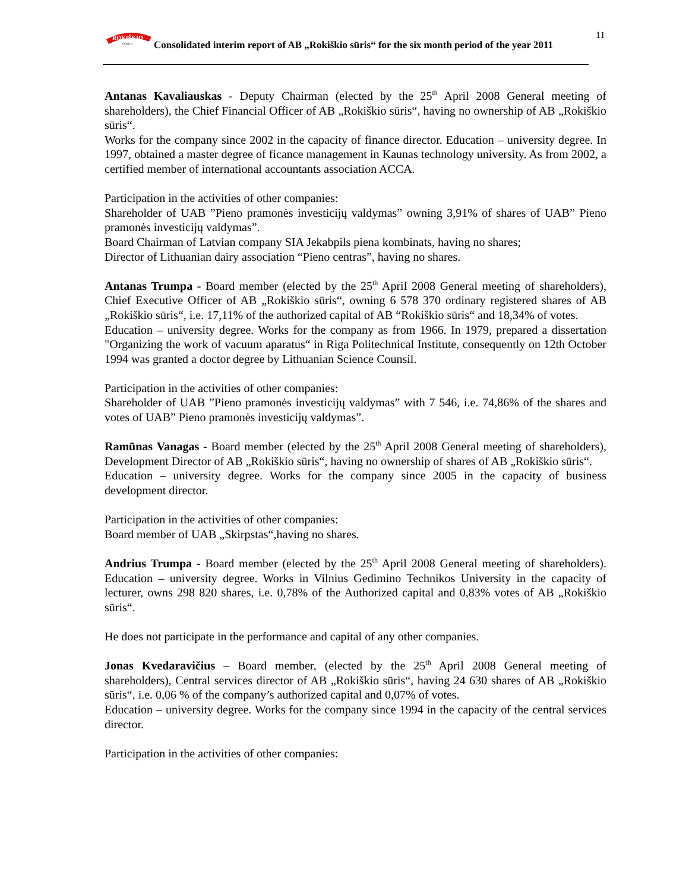ROKIŠKIO
SŪRIS
Consolidated interim report of AB „Rokiškio sūris“ for the six month period of the year 2011
11
Antanas Kavaliauskas - Deputy Chairman (elected by the 25<sup>th</sup> April 2008 General meeting of shareholders), the Chief Financial Officer of AB „Rokiškio sūris“, having no ownership of AB „Rokiškio sūris“.
Works for the company since 2002 in the capacity of finance director. Education – university degree. In 1997, obtained a master degree of ficance management in Kaunas technology university. As from 2002, a certified member of international accountants association ACCA.
Participation in the activities of other companies:
Shareholder of UAB ”Pieno pramonės investicijų valdymas” owning 3,91% of shares of UAB” Pieno pramonės investicijų valdymas”.
Board Chairman of Latvian company SIA Jekabpils piena kombinats, having no shares;
Director of Lithuanian dairy association “Pieno centras”, having no shares.
Antanas Trumpa - Board member (elected by the 25<sup>th</sup> April 2008 General meeting of shareholders), Chief Executive Officer of AB „Rokiškio sūris“, owning 6 578 370 ordinary registered shares of AB „Rokiškio sūris“, i.e. 17,11% of the authorized capital of AB “Rokiškio sūris“ and 18,34% of votes.
Education – university degree. Works for the company as from 1966. In 1979, prepared a dissertation "Organizing the work of vacuum aparatus“ in Riga Politechnical Institute, consequently on 12th October 1994 was granted a doctor degree by Lithuanian Science Counsil.
Participation in the activities of other companies:
Shareholder of UAB ”Pieno pramonės investicijų valdymas” with 7 546, i.e. 74,86% of the shares and votes of UAB” Pieno pramonės investicijų valdymas”.
Ramūnas Vanagas - Board member (elected by the 25<sup>th</sup> April 2008 General meeting of shareholders), Development Director of AB „Rokiškio sūris“, having no ownership of shares of AB „Rokiškio sūris“.
Education – university degree. Works for the company since 2005 in the capacity of business development director.
Participation in the activities of other companies:
Board member of UAB „Skirpstas“,having no shares.
Andrius Trumpa - Board member (elected by the 25<sup>th</sup> April 2008 General meeting of shareholders). Education – university degree. Works in Vilnius Gedimino Technikos University in the capacity of lecturer, owns 298 820 shares, i.e. 0,78% of the Authorized capital and 0,83% votes of AB „Rokiškio sūris“.
He does not participate in the performance and capital of any other companies.
Jonas Kvedaravičius – Board member, (elected by the 25<sup>th</sup> April 2008 General meeting of shareholders), Central services director of AB „Rokiškio sūris“, having 24 630 shares of AB „Rokiškio sūris“, i.e. 0,06 % of the company’s authorized capital and 0,07% of votes.
Education – university degree. Works for the company since 1994 in the capacity of the central services director.
Participation in the activities of other companies: